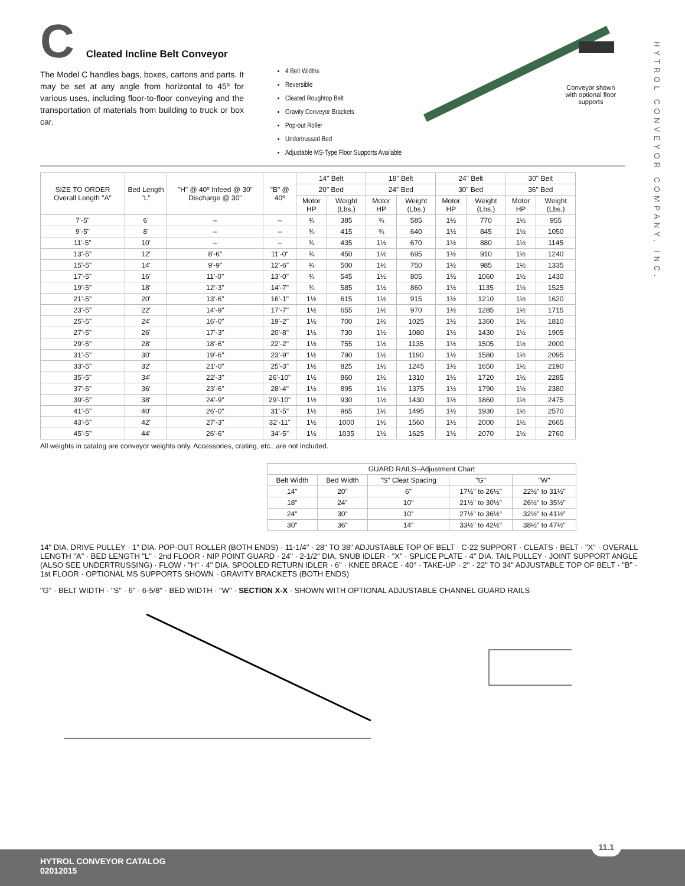HYTROL CONVEYOR COMPANY, INC.
C
Cleated Incline Belt Conveyor
The Model C handles bags, boxes, cartons and parts. It may be set at any angle from horizontal to 45º for various uses, including floor-to-floor conveying and the transportation of materials from building to truck or box car.
4 Belt Widths
Reversible
Cleated Roughtop Belt
Gravity Conveyor Brackets
Pop-out Roller
Undertrussed Bed
Adjustable MS-Type Floor Supports Available
Conveyor shown with optional floor supports
| SIZE TO ORDER Overall Length "A" | Bed Length "L" | "H" @ 40º Infeed @ 30" Discharge @ 30" | "B" @ 40º | 14" Belt | | 18" Belt | | 24" Belt | | 30" Belt | |
| --- | --- | --- | --- | --- | --- | --- | --- | --- | --- | --- | --- |
| | | | | 20" Bed | | 24" Bed | | 30" Bed | | 36" Bed | |
| | | | | Motor HP | Weight (Lbs.) | Motor HP | Weight (Lbs.) | Motor HP | Weight (Lbs.) | Motor HP | Weight (Lbs.) |
| 7'-5" | 6' | – | – | ¾ | 385 | ¾ | 585 | 1½ | 770 | 1½ | 955 |
| 9'-5" | 8' | – | – | ¾ | 415 | ¾ | 640 | 1½ | 845 | 1½ | 1050 |
| 11'-5" | 10' | – | – | ¾ | 435 | 1½ | 670 | 1½ | 880 | 1½ | 1145 |
| 13'-5" | 12' | 8'-6" | 11'-0" | ¾ | 450 | 1½ | 695 | 1½ | 910 | 1½ | 1240 |
| 15'-5" | 14' | 9'-9" | 12'-6" | ¾ | 500 | 1½ | 750 | 1½ | 985 | 1½ | 1335 |
| 17'-5" | 16' | 11'-0" | 13'-0" | ¾ | 545 | 1½ | 805 | 1½ | 1060 | 1½ | 1430 |
| 19'-5" | 18' | 12'-3" | 14'-7" | ¾ | 585 | 1½ | 860 | 1½ | 1135 | 1½ | 1525 |
| 21'-5" | 20' | 13'-6" | 16'-1" | 1½ | 615 | 1½ | 915 | 1½ | 1210 | 1½ | 1620 |
| 23'-5" | 22' | 14'-9" | 17'-7" | 1½ | 655 | 1½ | 970 | 1½ | 1285 | 1½ | 1715 |
| 25'-5" | 24' | 16'-0" | 19'-2" | 1½ | 700 | 1½ | 1025 | 1½ | 1360 | 1½ | 1810 |
| 27'-5" | 26' | 17'-3" | 20'-8" | 1½ | 730 | 1½ | 1080 | 1½ | 1430 | 1½ | 1905 |
| 29'-5" | 28' | 18'-6" | 22'-2" | 1½ | 755 | 1½ | 1135 | 1½ | 1505 | 1½ | 2000 |
| 31'-5" | 30' | 19'-6" | 23'-9" | 1½ | 790 | 1½ | 1190 | 1½ | 1580 | 1½ | 2095 |
| 33'-5" | 32' | 21'-0" | 25'-3" | 1½ | 825 | 1½ | 1245 | 1½ | 1650 | 1½ | 2190 |
| 35'-5" | 34' | 22'-3" | 26'-10" | 1½ | 860 | 1½ | 1310 | 1½ | 1720 | 1½ | 2285 |
| 37'-5" | 36' | 23'-6" | 28'-4" | 1½ | 895 | 1½ | 1375 | 1½ | 1790 | 1½ | 2380 |
| 39'-5" | 38' | 24'-9" | 29'-10" | 1½ | 930 | 1½ | 1430 | 1½ | 1860 | 1½ | 2475 |
| 41'-5" | 40' | 26'-0" | 31'-5" | 1½ | 965 | 1½ | 1495 | 1½ | 1930 | 1½ | 2570 |
| 43'-5" | 42' | 27'-3" | 32'-11" | 1½ | 1000 | 1½ | 1560 | 1½ | 2000 | 1½ | 2665 |
| 45'-5" | 44' | 26'-6" | 34'-5" | 1½ | 1035 | 1½ | 1625 | 1½ | 2070 | 1½ | 2760 |
All weights in catalog are conveyor weights only. Accessories, crating, etc., are not included.
| GUARD RAILS–Adjustment Chart | | | | |
| --- | --- | --- | --- | --- |
| Belt Width | Bed Width | "S" Cleat Spacing | "G" | "W" |
| 14" | 20" | 6" | 17½" to 26½" | 22½" to 31½" |
| 18" | 24" | 10" | 21½" to 30½" | 26½" to 35½" |
| 24" | 30" | 10" | 27½" to 36½" | 32½" to 41½" |
| 30" | 36" | 14" | 33½" to 42½" | 38½" to 47½" |
14" DIA. DRIVE PULLEY · 1" DIA. POP-OUT ROLLER (BOTH ENDS) · 11-1/4" · 28" TO 38" ADJUSTABLE TOP OF BELT · C-22 SUPPORT · CLEATS · BELT · "X" · OVERALL LENGTH "A" · BED LENGTH "L" · 2nd FLOOR · NIP POINT GUARD · 24" · 2-1/2" DIA. SNUB IDLER · "X" · SPLICE PLATE · 4" DIA. TAIL PULLEY · JOINT SUPPORT ANGLE (ALSO SEE UNDERTRUSSING) · FLOW · "H" · 4" DIA. SPOOLED RETURN IDLER · 6" · KNEE BRACE · 40° · TAKE-UP · 2" · 22" TO 34" ADJUSTABLE TOP OF BELT · "B" · 1st FLOOR · OPTIONAL MS SUPPORTS SHOWN · GRAVITY BRACKETS (BOTH ENDS)
"G" · BELT WIDTH · "S" · 6" · 6-5/8" · BED WIDTH · "W" · SECTION X-X · SHOWN WITH OPTIONAL ADJUSTABLE CHANNEL GUARD RAILS
11.1
HYTROL CONVEYOR CATALOG
02012015